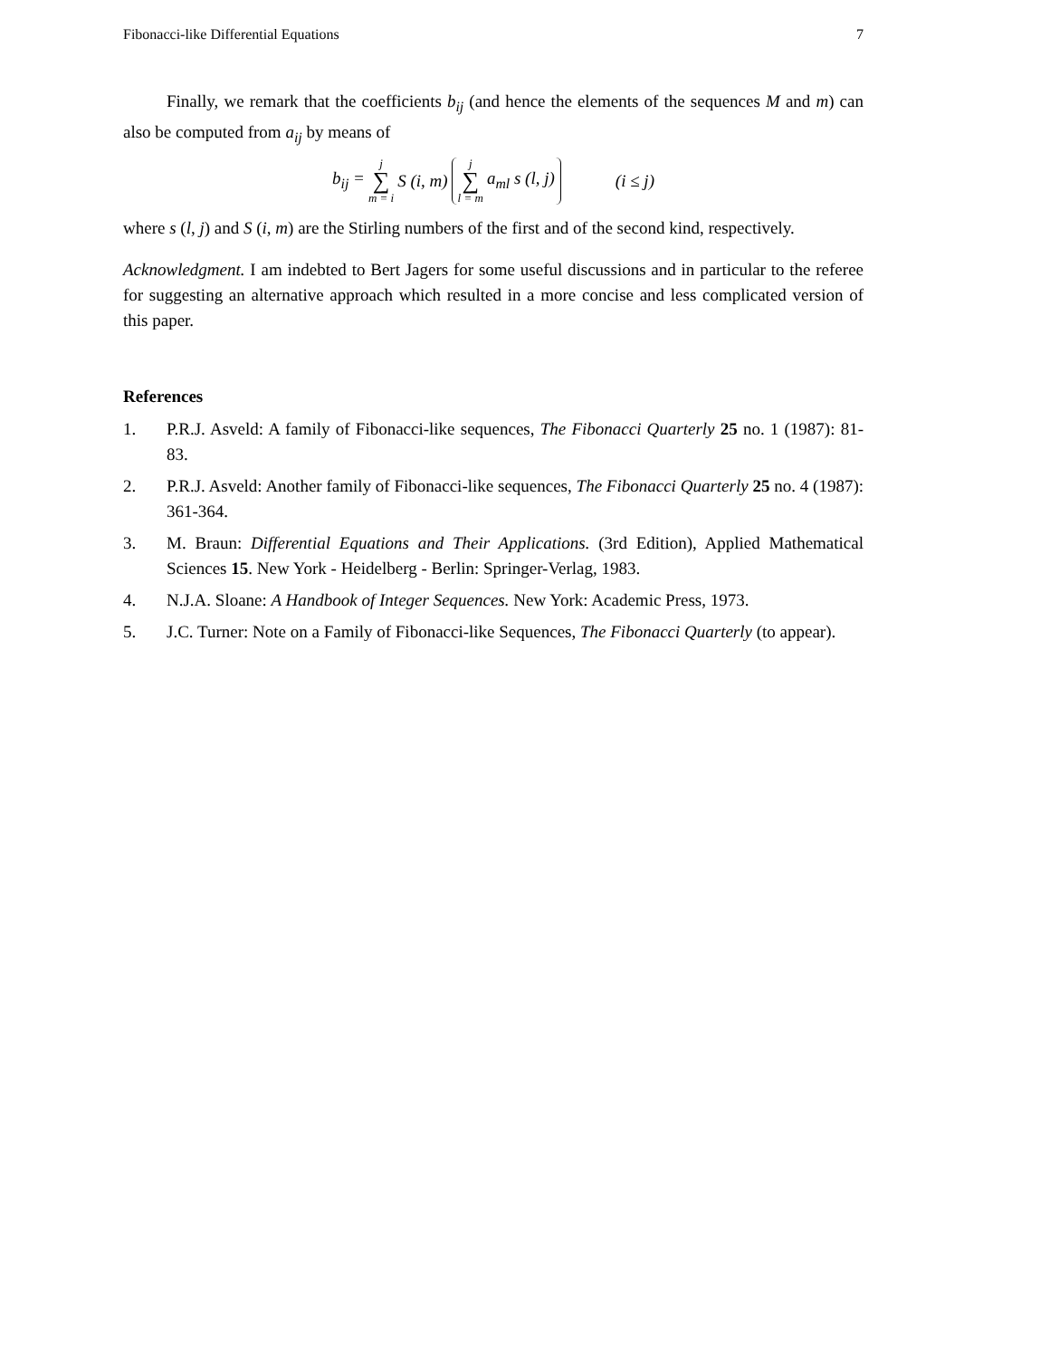Fibonacci-like Differential Equations 7
Finally, we remark that the coefficients b<sub>ij</sub> (and hence the elements of the sequences M and m) can also be computed from a<sub>ij</sub> by means of
b<sub>ij</sub> = j ∑ m = i S (i, m) j ∑ l = m a<sub>ml</sub> s (l, j) (i ≤ j)
where s (l, j) and S (i, m) are the Stirling numbers of the first and of the second kind, respectively.
Acknowledgment. I am indebted to Bert Jagers for some useful discussions and in particular to the referee for suggesting an alternative approach which resulted in a more concise and less complicated version of this paper.
References
1. P.R.J. Asveld: A family of Fibonacci-like sequences, The Fibonacci Quarterly 25 no. 1 (1987): 81-83.
2. P.R.J. Asveld: Another family of Fibonacci-like sequences, The Fibonacci Quarterly 25 no. 4 (1987): 361-364.
3. M. Braun: Differential Equations and Their Applications. (3rd Edition), Applied Mathematical Sciences 15. New York - Heidelberg - Berlin: Springer-Verlag, 1983.
4. N.J.A. Sloane: A Handbook of Integer Sequences. New York: Academic Press, 1973.
5. J.C. Turner: Note on a Family of Fibonacci-like Sequences, The Fibonacci Quarterly (to appear).